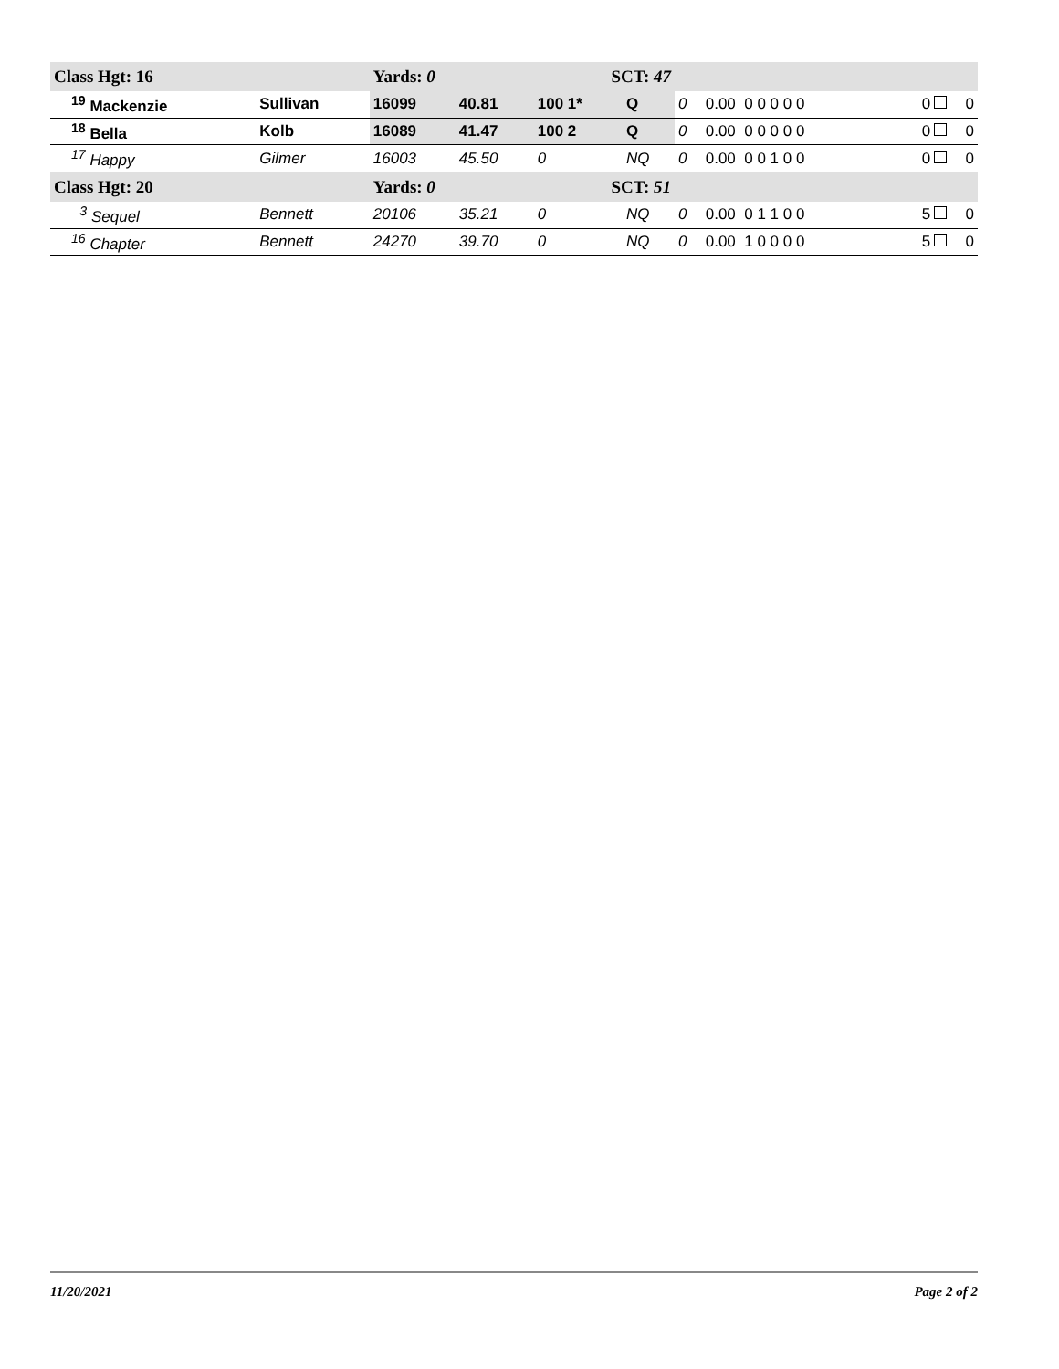| Class Hgt: 16 | | Yards: 0 | | SCT: 47 | | | | | | |
| <sup>19</sup> Mackenzie | Sullivan | 16099 | 40.81 | 100 1* | Q | 0 | 0.00 0 0 0 0 0 | | 0 | 0 |
| <sup>18</sup> Bella | Kolb | 16089 | 41.47 | 100 2 | Q | 0 | 0.00 0 0 0 0 0 | | 0 | 0 |
| <sup>17</sup> Happy | Gilmer | 16003 | 45.50 | 0 | NQ | 0 | 0.00 0 0 1 0 0 | | 0 | 0 |
| Class Hgt: 20 | | Yards: 0 | | SCT: 51 | | | | | | |
| <sup>3</sup> Sequel | Bennett | 20106 | 35.21 | 0 | NQ | 0 | 0.00 0 1 1 0 0 | | 5 | 0 |
| <sup>16</sup> Chapter | Bennett | 24270 | 39.70 | 0 | NQ | 0 | 0.00 1 0 0 0 0 | | 5 | 0 |
11/20/2021 Page 2 of 2